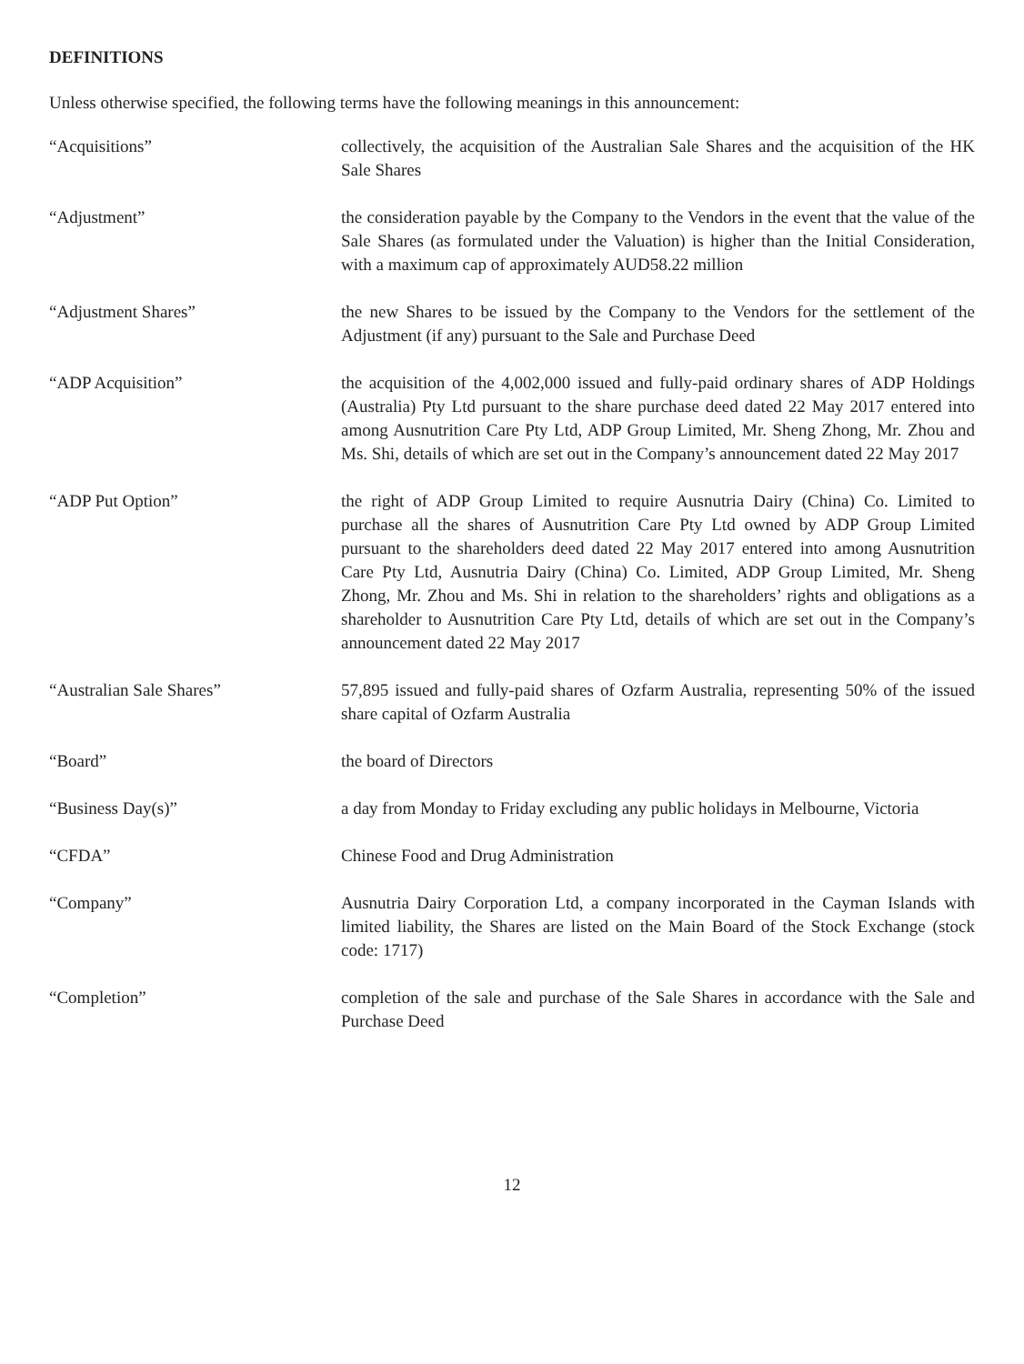DEFINITIONS
Unless otherwise specified, the following terms have the following meanings in this announcement:
| “Acquisitions” | collectively, the acquisition of the Australian Sale Shares and the acquisition of the HK Sale Shares |
| “Adjustment” | the consideration payable by the Company to the Vendors in the event that the value of the Sale Shares (as formulated under the Valuation) is higher than the Initial Consideration, with a maximum cap of approximately AUD58.22 million |
| “Adjustment Shares” | the new Shares to be issued by the Company to the Vendors for the settlement of the Adjustment (if any) pursuant to the Sale and Purchase Deed |
| “ADP Acquisition” | the acquisition of the 4,002,000 issued and fully-paid ordinary shares of ADP Holdings (Australia) Pty Ltd pursuant to the share purchase deed dated 22 May 2017 entered into among Ausnutrition Care Pty Ltd, ADP Group Limited, Mr. Sheng Zhong, Mr. Zhou and Ms. Shi, details of which are set out in the Company’s announcement dated 22 May 2017 |
| “ADP Put Option” | the right of ADP Group Limited to require Ausnutria Dairy (China) Co. Limited to purchase all the shares of Ausnutrition Care Pty Ltd owned by ADP Group Limited pursuant to the shareholders deed dated 22 May 2017 entered into among Ausnutrition Care Pty Ltd, Ausnutria Dairy (China) Co. Limited, ADP Group Limited, Mr. Sheng Zhong, Mr. Zhou and Ms. Shi in relation to the shareholders’ rights and obligations as a shareholder to Ausnutrition Care Pty Ltd, details of which are set out in the Company’s announcement dated 22 May 2017 |
| “Australian Sale Shares” | 57,895 issued and fully-paid shares of Ozfarm Australia, representing 50% of the issued share capital of Ozfarm Australia |
| “Board” | the board of Directors |
| “Business Day(s)” | a day from Monday to Friday excluding any public holidays in Melbourne, Victoria |
| “CFDA” | Chinese Food and Drug Administration |
| “Company” | Ausnutria Dairy Corporation Ltd, a company incorporated in the Cayman Islands with limited liability, the Shares are listed on the Main Board of the Stock Exchange (stock code: 1717) |
| “Completion” | completion of the sale and purchase of the Sale Shares in accordance with the Sale and Purchase Deed |
12